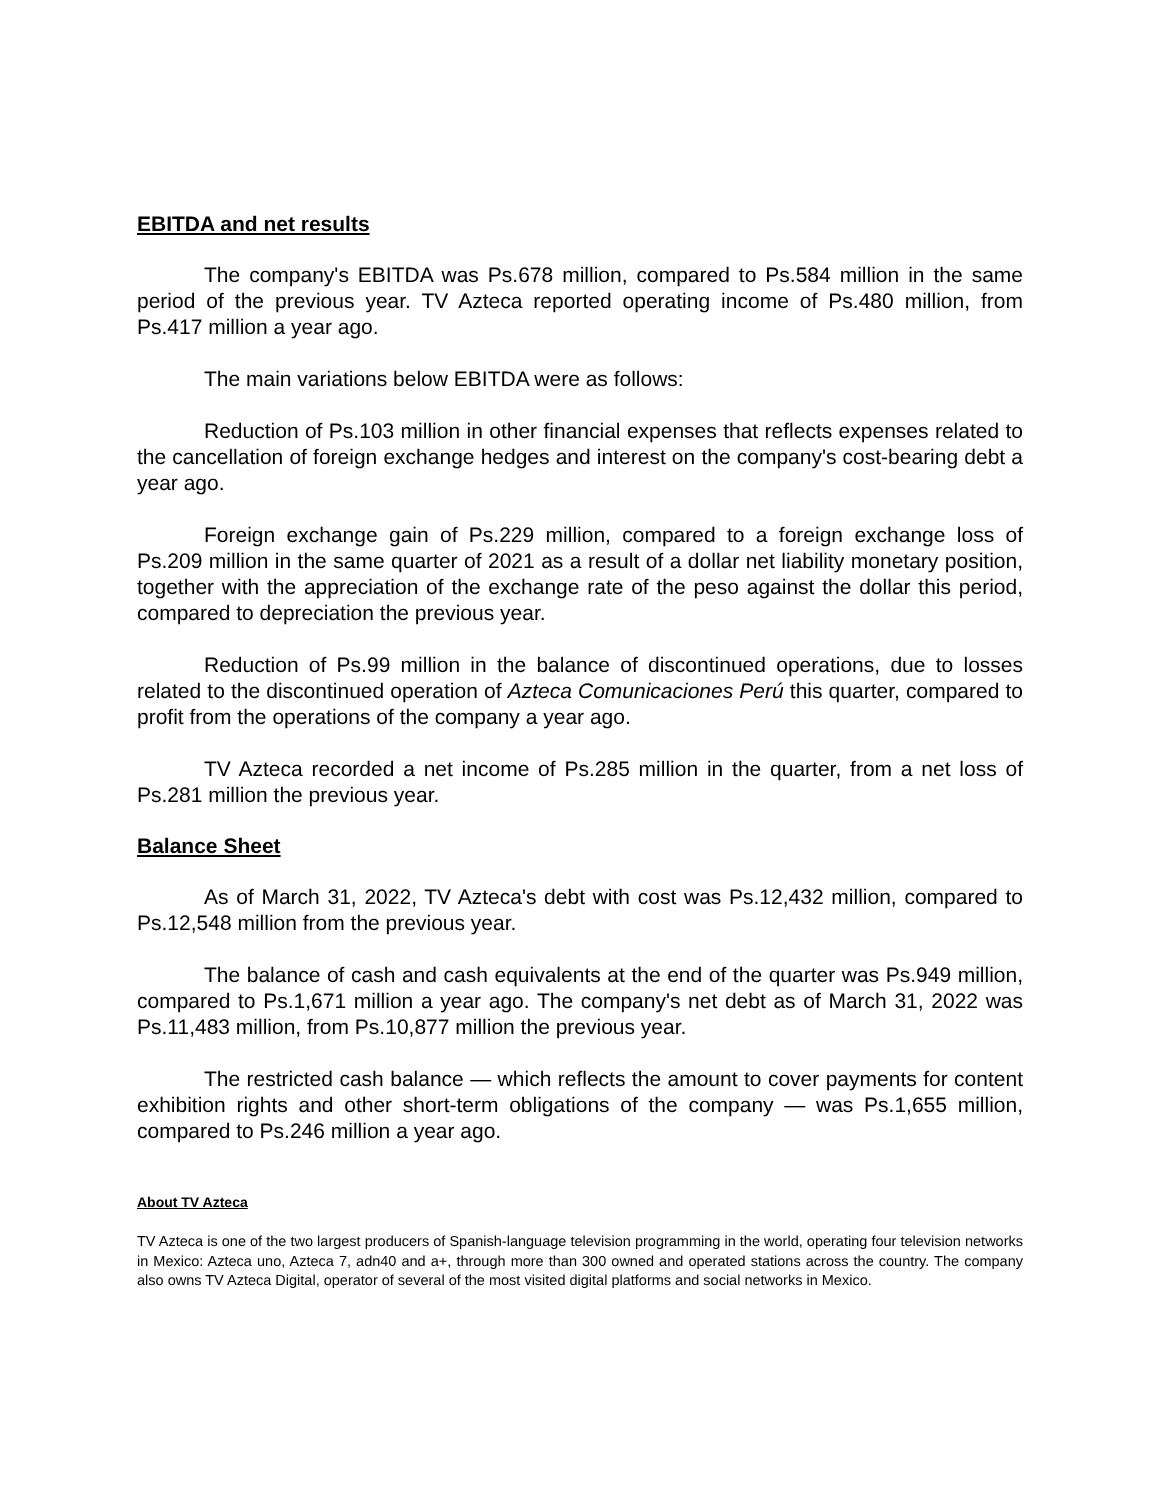EBITDA and net results
The company's EBITDA was Ps.678 million, compared to Ps.584 million in the same period of the previous year. TV Azteca reported operating income of Ps.480 million, from Ps.417 million a year ago.
The main variations below EBITDA were as follows:
Reduction of Ps.103 million in other financial expenses that reflects expenses related to the cancellation of foreign exchange hedges and interest on the company's cost-bearing debt a year ago.
Foreign exchange gain of Ps.229 million, compared to a foreign exchange loss of Ps.209 million in the same quarter of 2021 as a result of a dollar net liability monetary position, together with the appreciation of the exchange rate of the peso against the dollar this period, compared to depreciation the previous year.
Reduction of Ps.99 million in the balance of discontinued operations, due to losses related to the discontinued operation of Azteca Comunicaciones Perú this quarter, compared to profit from the operations of the company a year ago.
TV Azteca recorded a net income of Ps.285 million in the quarter, from a net loss of Ps.281 million the previous year.
Balance Sheet
As of March 31, 2022, TV Azteca's debt with cost was Ps.12,432 million, compared to Ps.12,548 million from the previous year.
The balance of cash and cash equivalents at the end of the quarter was Ps.949 million, compared to Ps.1,671 million a year ago. The company's net debt as of March 31, 2022 was Ps.11,483 million, from Ps.10,877 million the previous year.
The restricted cash balance — which reflects the amount to cover payments for content exhibition rights and other short-term obligations of the company — was Ps.1,655 million, compared to Ps.246 million a year ago.
About TV Azteca
TV Azteca is one of the two largest producers of Spanish-language television programming in the world, operating four television networks in Mexico: Azteca uno, Azteca 7, adn40 and a+, through more than 300 owned and operated stations across the country. The company also owns TV Azteca Digital, operator of several of the most visited digital platforms and social networks in Mexico.